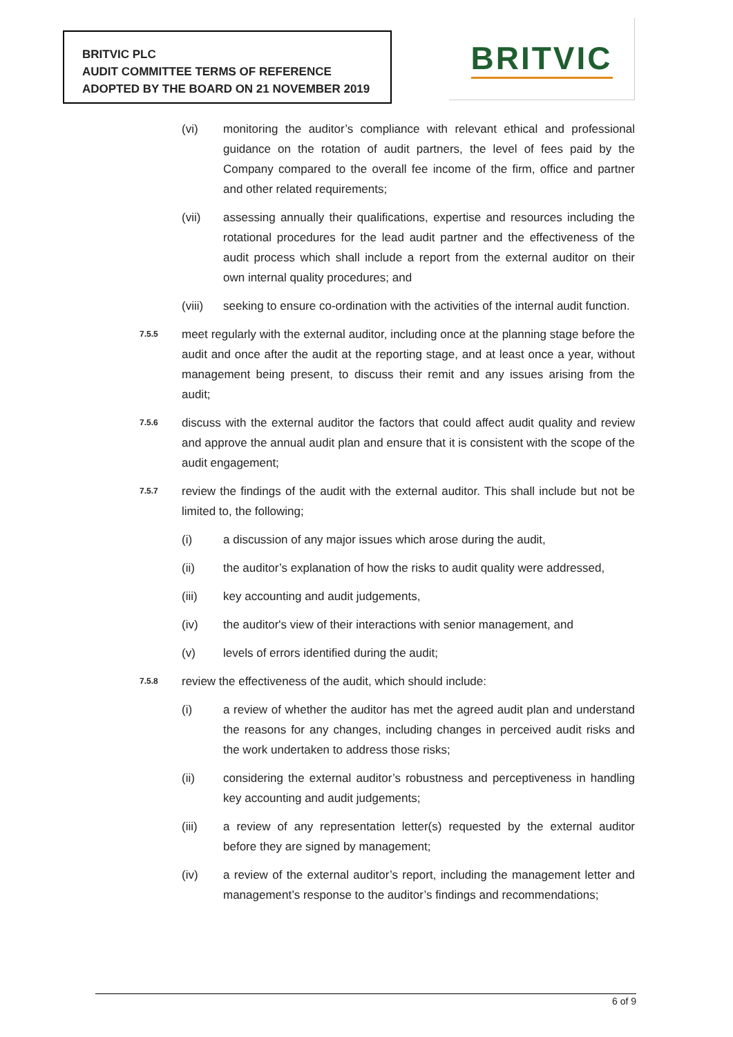BRITVIC PLC
AUDIT COMMITTEE TERMS OF REFERENCE
ADOPTED BY THE BOARD ON 21 NOVEMBER 2019
BRITVIC
(vi) monitoring the auditor’s compliance with relevant ethical and professional guidance on the rotation of audit partners, the level of fees paid by the Company compared to the overall fee income of the firm, office and partner and other related requirements;
(vii) assessing annually their qualifications, expertise and resources including the rotational procedures for the lead audit partner and the effectiveness of the audit process which shall include a report from the external auditor on their own internal quality procedures; and
(viii)
seeking to ensure co-ordination with the activities of the internal audit function.
7.5.5
meet regularly with the external auditor, including once at the planning stage before the audit and once after the audit at the reporting stage, and at least once a year, without management being present, to discuss their remit and any issues arising from the audit;
7.5.6
discuss with the external auditor the factors that could affect audit quality and review and approve the annual audit plan and ensure that it is consistent with the scope of the audit engagement;
7.5.7
review the findings of the audit with the external auditor. This shall include but not be limited to, the following;
(i) a discussion of any major issues which arose during the audit,
(ii) the auditor’s explanation of how the risks to audit quality were addressed,
(iii) key accounting and audit judgements,
(iv) the auditor's view of their interactions with senior management, and
(v) levels of errors identified during the audit;
7.5.8
review the effectiveness of the audit, which should include:
(i) a review of whether the auditor has met the agreed audit plan and understand the reasons for any changes, including changes in perceived audit risks and the work undertaken to address those risks;
(ii) considering the external auditor’s robustness and perceptiveness in handling key accounting and audit judgements;
(iii) a review of any representation letter(s) requested by the external auditor before they are signed by management;
(iv) a review of the external auditor’s report, including the management letter and management’s response to the auditor’s findings and recommendations;
6 of 9